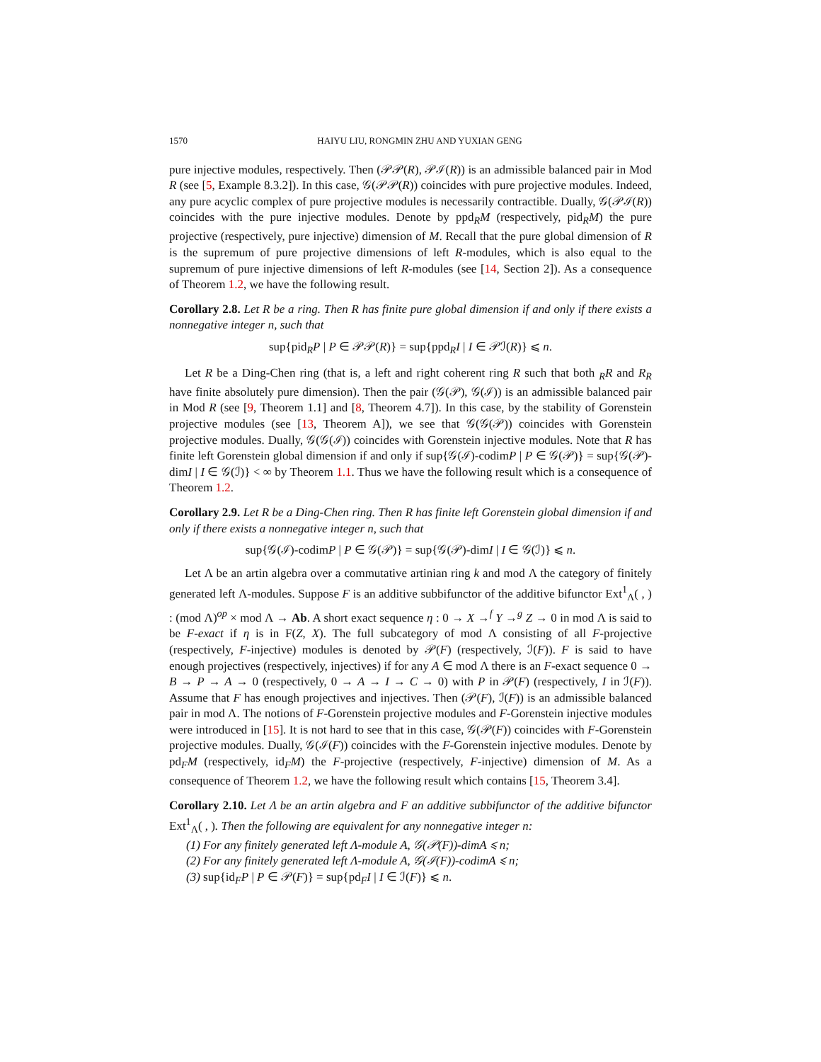1570 HAIYU LIU, RONGMIN ZHU AND YUXIAN GENG
pure injective modules, respectively. Then (𝒫𝒫(R), 𝒫ℐ(R)) is an admissible balanced pair in Mod R (see [5, Example 8.3.2]). In this case, 𝒢(𝒫𝒫(R)) coincides with pure projective modules. Indeed, any pure acyclic complex of pure projective modules is necessarily contractible. Dually, 𝒢(𝒫ℐ(R)) coincides with the pure injective modules. Denote by ppd<sub>R</sub>M (respectively, pid<sub>R</sub>M) the pure projective (respectively, pure injective) dimension of M. Recall that the pure global dimension of R is the supremum of pure projective dimensions of left R-modules, which is also equal to the supremum of pure injective dimensions of left R-modules (see [14, Section 2]). As a consequence of Theorem 1.2, we have the following result.
Corollary 2.8. Let R be a ring. Then R has finite pure global dimension if and only if there exists a nonnegative integer n, such that
sup{pid<sub>R</sub>P | P ∈ 𝒫𝒫(R)} = sup{ppd<sub>R</sub>I | I ∈ 𝒫ℐ(R)} ⩽ n.
Let R be a Ding-Chen ring (that is, a left and right coherent ring R such that both <sub>R</sub>R and R<sub>R</sub> have finite absolutely pure dimension). Then the pair (𝒢(𝒫), 𝒢(ℐ)) is an admissible balanced pair in Mod R (see [9, Theorem 1.1] and [8, Theorem 4.7]). In this case, by the stability of Gorenstein projective modules (see [13, Theorem A]), we see that 𝒢(𝒢(𝒫)) coincides with Gorenstein projective modules. Dually, 𝒢(𝒢(ℐ)) coincides with Gorenstein injective modules. Note that R has finite left Gorenstein global dimension if and only if sup{𝒢(ℐ)-codimP | P ∈ 𝒢(𝒫)} = sup{𝒢(𝒫)-dimI | I ∈ 𝒢(ℐ)} < ∞ by Theorem 1.1. Thus we have the following result which is a consequence of Theorem 1.2.
Corollary 2.9. Let R be a Ding-Chen ring. Then R has finite left Gorenstein global dimension if and only if there exists a nonnegative integer n, such that
sup{𝒢(ℐ)-codimP | P ∈ 𝒢(𝒫)} = sup{𝒢(𝒫)-dimI | I ∈ 𝒢(ℐ)} ⩽ n.
Let Λ be an artin algebra over a commutative artinian ring k and mod Λ the category of finitely generated left Λ-modules. Suppose F is an additive subbifunctor of the additive bifunctor Ext<sup>1</sup><sub>Λ</sub>( , ) : (mod Λ)<sup>op</sup> × mod Λ → Ab. A short exact sequence η : 0 → X →<sup>f</sup> Y →<sup>g</sup> Z → 0 in mod Λ is said to be F-exact if η is in F(Z, X). The full subcategory of mod Λ consisting of all F-projective (respectively, F-injective) modules is denoted by 𝒫(F) (respectively, ℐ(F)). F is said to have enough projectives (respectively, injectives) if for any A ∈ mod Λ there is an F-exact sequence 0 → B → P → A → 0 (respectively, 0 → A → I → C → 0) with P in 𝒫(F) (respectively, I in ℐ(F)). Assume that F has enough projectives and injectives. Then (𝒫(F), ℐ(F)) is an admissible balanced pair in mod Λ. The notions of F-Gorenstein projective modules and F-Gorenstein injective modules were introduced in [15]. It is not hard to see that in this case, 𝒢(𝒫(F)) coincides with F-Gorenstein projective modules. Dually, 𝒢(ℐ(F)) coincides with the F-Gorenstein injective modules. Denote by pd<sub>F</sub>M (respectively, id<sub>F</sub>M) the F-projective (respectively, F-injective) dimension of M. As a consequence of Theorem 1.2, we have the following result which contains [15, Theorem 3.4].
Corollary 2.10. Let Λ be an artin algebra and F an additive subbifunctor of the additive bifunctor Ext<sup>1</sup><sub>Λ</sub>( , ). Then the following are equivalent for any nonnegative integer n:
(1) For any finitely generated left Λ-module A, 𝒢(𝒫(F))-dimA ⩽ n;
(2) For any finitely generated left Λ-module A, 𝒢(ℐ(F))-codimA ⩽ n;
(3) sup{id<sub>F</sub>P | P ∈ 𝒫(F)} = sup{pd<sub>F</sub>I | I ∈ ℐ(F)} ⩽ n.